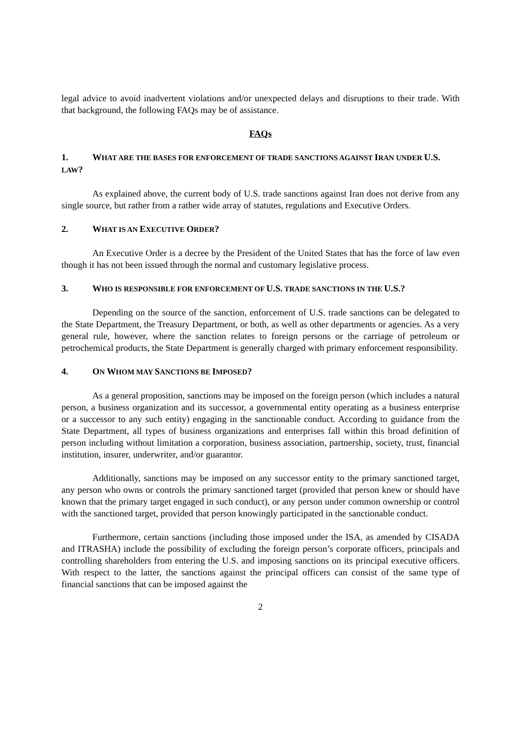legal advice to avoid inadvertent violations and/or unexpected delays and disruptions to their trade. With that background, the following FAQs may be of assistance.
FAQs
1. WHAT ARE THE BASES FOR ENFORCEMENT OF TRADE SANCTIONS AGAINST IRAN UNDER U.S. LAW?
As explained above, the current body of U.S. trade sanctions against Iran does not derive from any single source, but rather from a rather wide array of statutes, regulations and Executive Orders.
2. WHAT IS AN EXECUTIVE ORDER?
An Executive Order is a decree by the President of the United States that has the force of law even though it has not been issued through the normal and customary legislative process.
3. WHO IS RESPONSIBLE FOR ENFORCEMENT OF U.S. TRADE SANCTIONS IN THE U.S.?
Depending on the source of the sanction, enforcement of U.S. trade sanctions can be delegated to the State Department, the Treasury Department, or both, as well as other departments or agencies. As a very general rule, however, where the sanction relates to foreign persons or the carriage of petroleum or petrochemical products, the State Department is generally charged with primary enforcement responsibility.
4. ON WHOM MAY SANCTIONS BE IMPOSED?
As a general proposition, sanctions may be imposed on the foreign person (which includes a natural person, a business organization and its successor, a governmental entity operating as a business enterprise or a successor to any such entity) engaging in the sanctionable conduct. According to guidance from the State Department, all types of business organizations and enterprises fall within this broad definition of person including without limitation a corporation, business association, partnership, society, trust, financial institution, insurer, underwriter, and/or guarantor.
Additionally, sanctions may be imposed on any successor entity to the primary sanctioned target, any person who owns or controls the primary sanctioned target (provided that person knew or should have known that the primary target engaged in such conduct), or any person under common ownership or control with the sanctioned target, provided that person knowingly participated in the sanctionable conduct.
Furthermore, certain sanctions (including those imposed under the ISA, as amended by CISADA and ITRASHA) include the possibility of excluding the foreign person’s corporate officers, principals and controlling shareholders from entering the U.S. and imposing sanctions on its principal executive officers. With respect to the latter, the sanctions against the principal officers can consist of the same type of financial sanctions that can be imposed against the
2